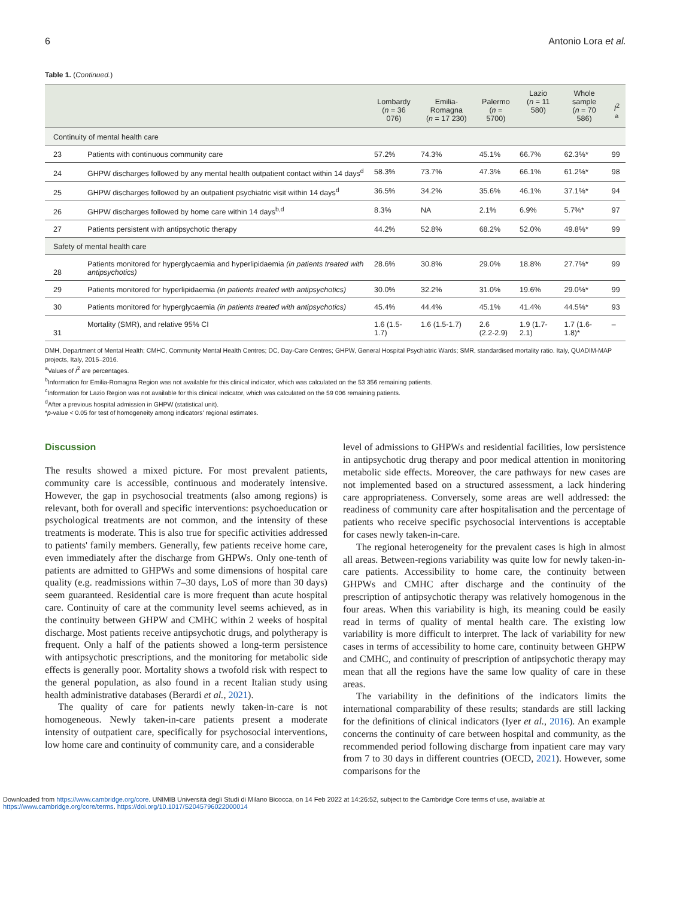6 Antonio Lora et al.
Table 1. (Continued.)
| | | Lombardy ( n = 36 076) | Emilia-Romagna ( n = 17 230) | Palermo ( n = 5700) | Lazio ( n = 11 580) | Whole sample ( n = 70 586) | I<sup>2 a</sup> |
| --- | --- | --- | --- | --- | --- | --- | --- |
| Continuity of mental health care | | | | | | | |
| 23 | Patients with continuous community care | 57.2% | 74.3% | 45.1% | 66.7% | 62.3%* | 99 |
| 24 | GHPW discharges followed by any mental health outpatient contact within 14 days<sup>d</sup> | 58.3% | 73.7% | 47.3% | 66.1% | 61.2%* | 98 |
| 25 | GHPW discharges followed by an outpatient psychiatric visit within 14 days<sup>d</sup> | 36.5% | 34.2% | 35.6% | 46.1% | 37.1%* | 94 |
| 26 | GHPW discharges followed by home care within 14 days<sup>b,d</sup> | 8.3% | NA | 2.1% | 6.9% | 5.7%* | 97 |
| 27 | Patients persistent with antipsychotic therapy | 44.2% | 52.8% | 68.2% | 52.0% | 49.8%* | 99 |
| Safety of mental health care | | | | | | | |
| 28 | Patients monitored for hyperglycaemia and hyperlipidaemia (in patients treated with antipsychotics) | 28.6% | 30.8% | 29.0% | 18.8% | 27.7%* | 99 |
| 29 | Patients monitored for hyperlipidaemia (in patients treated with antipsychotics) | 30.0% | 32.2% | 31.0% | 19.6% | 29.0%* | 99 |
| 30 | Patients monitored for hyperglycaemia (in patients treated with antipsychotics) | 45.4% | 44.4% | 45.1% | 41.4% | 44.5%* | 93 |
| 31 | Mortality (SMR), and relative 95% CI | 1.6 (1.5-1.7) | 1.6 (1.5-1.7) | 2.6 (2.2-2.9) | 1.9 (1.7-2.1) | 1.7 (1.6-1.8)* | – |
DMH, Department of Mental Health; CMHC, Community Mental Health Centres; DC, Day-Care Centres; GHPW, General Hospital Psychiatric Wards; SMR, standardised mortality ratio. Italy, QUADIM-MAP projects, Italy, 2015–2016.
<sup>a</sup> Values of I<sup>2</sup> are percentages.
<sup>b</sup> Information for Emilia-Romagna Region was not available for this clinical indicator, which was calculated on the 53 356 remaining patients.
<sup>c</sup> Information for Lazio Region was not available for this clinical indicator, which was calculated on the 59 006 remaining patients.
<sup>d</sup> After a previous hospital admission in GHPW (statistical unit).
*p-value < 0.05 for test of homogeneity among indicators' regional estimates.
Discussion
The results showed a mixed picture. For most prevalent patients, community care is accessible, continuous and moderately intensive. However, the gap in psychosocial treatments (also among regions) is relevant, both for overall and specific interventions: psychoeducation or psychological treatments are not common, and the intensity of these treatments is moderate. This is also true for specific activities addressed to patients' family members. Generally, few patients receive home care, even immediately after the discharge from GHPWs. Only one-tenth of patients are admitted to GHPWs and some dimensions of hospital care quality (e.g. readmissions within 7–30 days, LoS of more than 30 days) seem guaranteed. Residential care is more frequent than acute hospital care. Continuity of care at the community level seems achieved, as in the continuity between GHPW and CMHC within 2 weeks of hospital discharge. Most patients receive antipsychotic drugs, and polytherapy is frequent. Only a half of the patients showed a long-term persistence with antipsychotic prescriptions, and the monitoring for metabolic side effects is generally poor. Mortality shows a twofold risk with respect to the general population, as also found in a recent Italian study using health administrative databases (Berardi et al., 2021).
The quality of care for patients newly taken-in-care is not homogeneous. Newly taken-in-care patients present a moderate intensity of outpatient care, specifically for psychosocial interventions, low home care and continuity of community care, and a considerable
level of admissions to GHPWs and residential facilities, low persistence in antipsychotic drug therapy and poor medical attention in monitoring metabolic side effects. Moreover, the care pathways for new cases are not implemented based on a structured assessment, a lack hindering care appropriateness. Conversely, some areas are well addressed: the readiness of community care after hospitalisation and the percentage of patients who receive specific psychosocial interventions is acceptable for cases newly taken-in-care.
The regional heterogeneity for the prevalent cases is high in almost all areas. Between-regions variability was quite low for newly taken-in-care patients. Accessibility to home care, the continuity between GHPWs and CMHC after discharge and the continuity of the prescription of antipsychotic therapy was relatively homogenous in the four areas. When this variability is high, its meaning could be easily read in terms of quality of mental health care. The existing low variability is more difficult to interpret. The lack of variability for new cases in terms of accessibility to home care, continuity between GHPW and CMHC, and continuity of prescription of antipsychotic therapy may mean that all the regions have the same low quality of care in these areas.
The variability in the definitions of the indicators limits the international comparability of these results; standards are still lacking for the definitions of clinical indicators (Iyer et al., 2016). An example concerns the continuity of care between hospital and community, as the recommended period following discharge from inpatient care may vary from 7 to 30 days in different countries (OECD, 2021). However, some comparisons for the
Downloaded from https://www.cambridge.org/core. UNIMIB Università degli Studi di Milano Bicocca, on 14 Feb 2022 at 14:26:52, subject to the Cambridge Core terms of use, available at
https://www.cambridge.org/core/terms. https://doi.org/10.1017/S2045796022000014